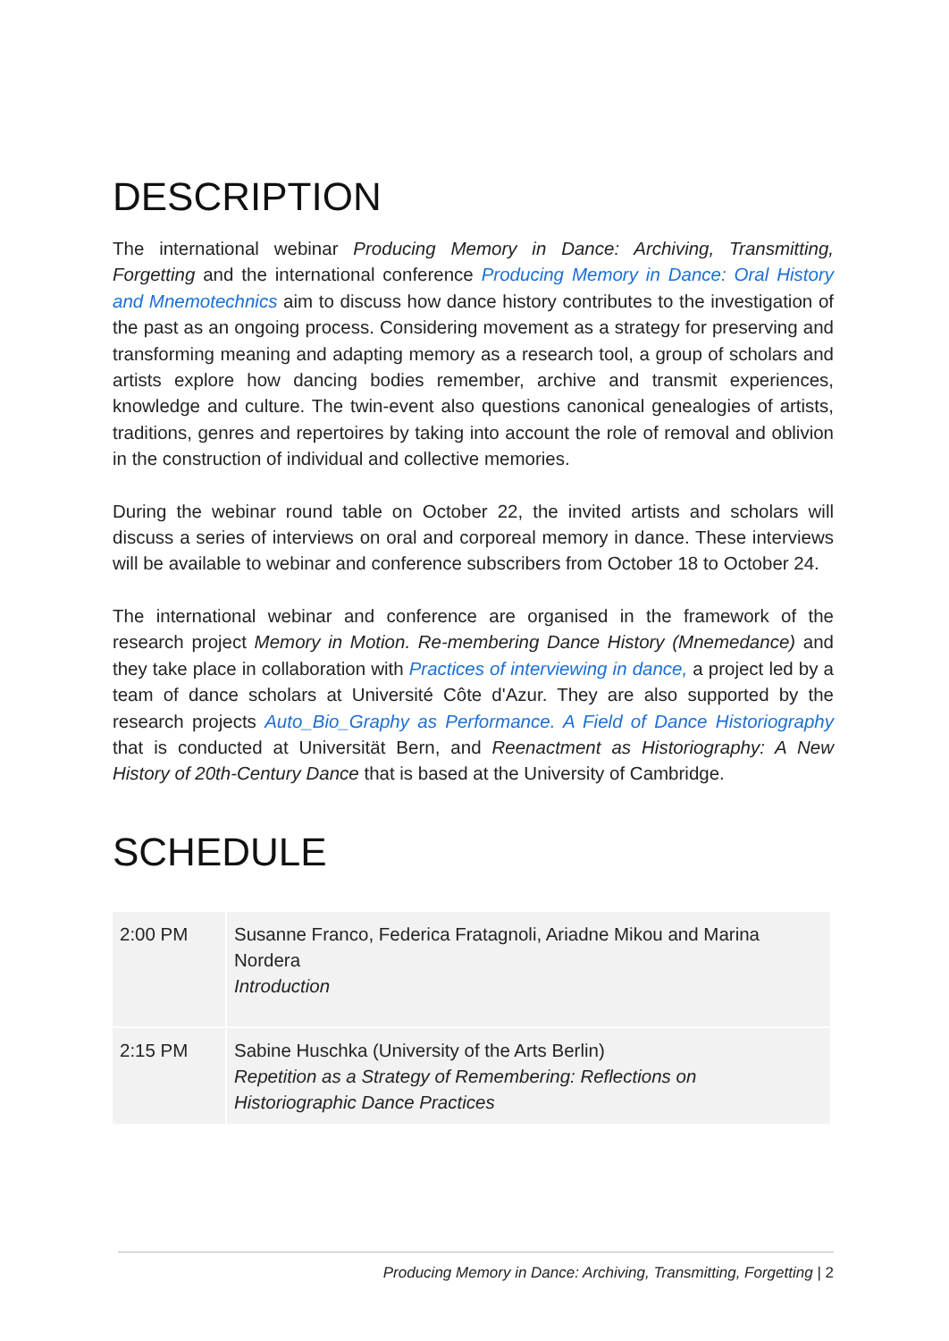DESCRIPTION
The international webinar Producing Memory in Dance: Archiving, Transmitting, Forgetting and the international conference Producing Memory in Dance: Oral History and Mnemotechnics aim to discuss how dance history contributes to the investigation of the past as an ongoing process. Considering movement as a strategy for preserving and transforming meaning and adapting memory as a research tool, a group of scholars and artists explore how dancing bodies remember, archive and transmit experiences, knowledge and culture. The twin-event also questions canonical genealogies of artists, traditions, genres and repertoires by taking into account the role of removal and oblivion in the construction of individual and collective memories.
During the webinar round table on October 22, the invited artists and scholars will discuss a series of interviews on oral and corporeal memory in dance. These interviews will be available to webinar and conference subscribers from October 18 to October 24.
The international webinar and conference are organised in the framework of the research project Memory in Motion. Re-membering Dance History (Mnemedance) and they take place in collaboration with Practices of interviewing in dance, a project led by a team of dance scholars at Université Côte d'Azur. They are also supported by the research projects Auto_Bio_Graphy as Performance. A Field of Dance Historiography that is conducted at Universität Bern, and Reenactment as Historiography: A New History of 20th-Century Dance that is based at the University of Cambridge.
SCHEDULE
| 2:00 PM | Susanne Franco, Federica Fratagnoli, Ariadne Mikou and Marina Nordera Introduction |
| 2:15 PM | Sabine Huschka (University of the Arts Berlin) Repetition as a Strategy of Remembering: Reflections on Historiographic Dance Practices |
Producing Memory in Dance: Archiving, Transmitting, Forgetting | 2